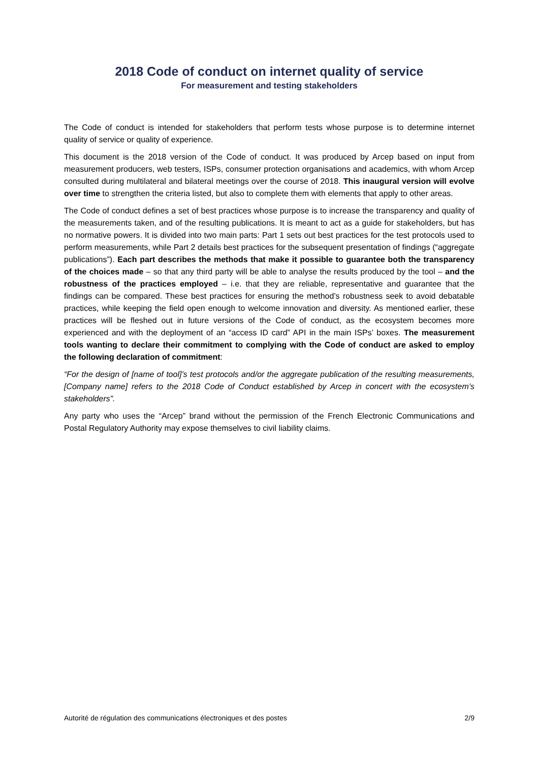2018 Code of conduct on internet quality of service
For measurement and testing stakeholders
The Code of conduct is intended for stakeholders that perform tests whose purpose is to determine internet quality of service or quality of experience.
This document is the 2018 version of the Code of conduct. It was produced by Arcep based on input from measurement producers, web testers, ISPs, consumer protection organisations and academics, with whom Arcep consulted during multilateral and bilateral meetings over the course of 2018. This inaugural version will evolve over time to strengthen the criteria listed, but also to complete them with elements that apply to other areas.
The Code of conduct defines a set of best practices whose purpose is to increase the transparency and quality of the measurements taken, and of the resulting publications. It is meant to act as a guide for stakeholders, but has no normative powers. It is divided into two main parts: Part 1 sets out best practices for the test protocols used to perform measurements, while Part 2 details best practices for the subsequent presentation of findings (“aggregate publications”). Each part describes the methods that make it possible to guarantee both the transparency of the choices made – so that any third party will be able to analyse the results produced by the tool – and the robustness of the practices employed – i.e. that they are reliable, representative and guarantee that the findings can be compared. These best practices for ensuring the method’s robustness seek to avoid debatable practices, while keeping the field open enough to welcome innovation and diversity. As mentioned earlier, these practices will be fleshed out in future versions of the Code of conduct, as the ecosystem becomes more experienced and with the deployment of an “access ID card” API in the main ISPs’ boxes. The measurement tools wanting to declare their commitment to complying with the Code of conduct are asked to employ the following declaration of commitment:
“For the design of [name of tool]’s test protocols and/or the aggregate publication of the resulting measurements, [Company name] refers to the 2018 Code of Conduct established by Arcep in concert with the ecosystem’s stakeholders”.
Any party who uses the “Arcep” brand without the permission of the French Electronic Communications and Postal Regulatory Authority may expose themselves to civil liability claims.
Autorité de régulation des communications électroniques et des postes 2/9